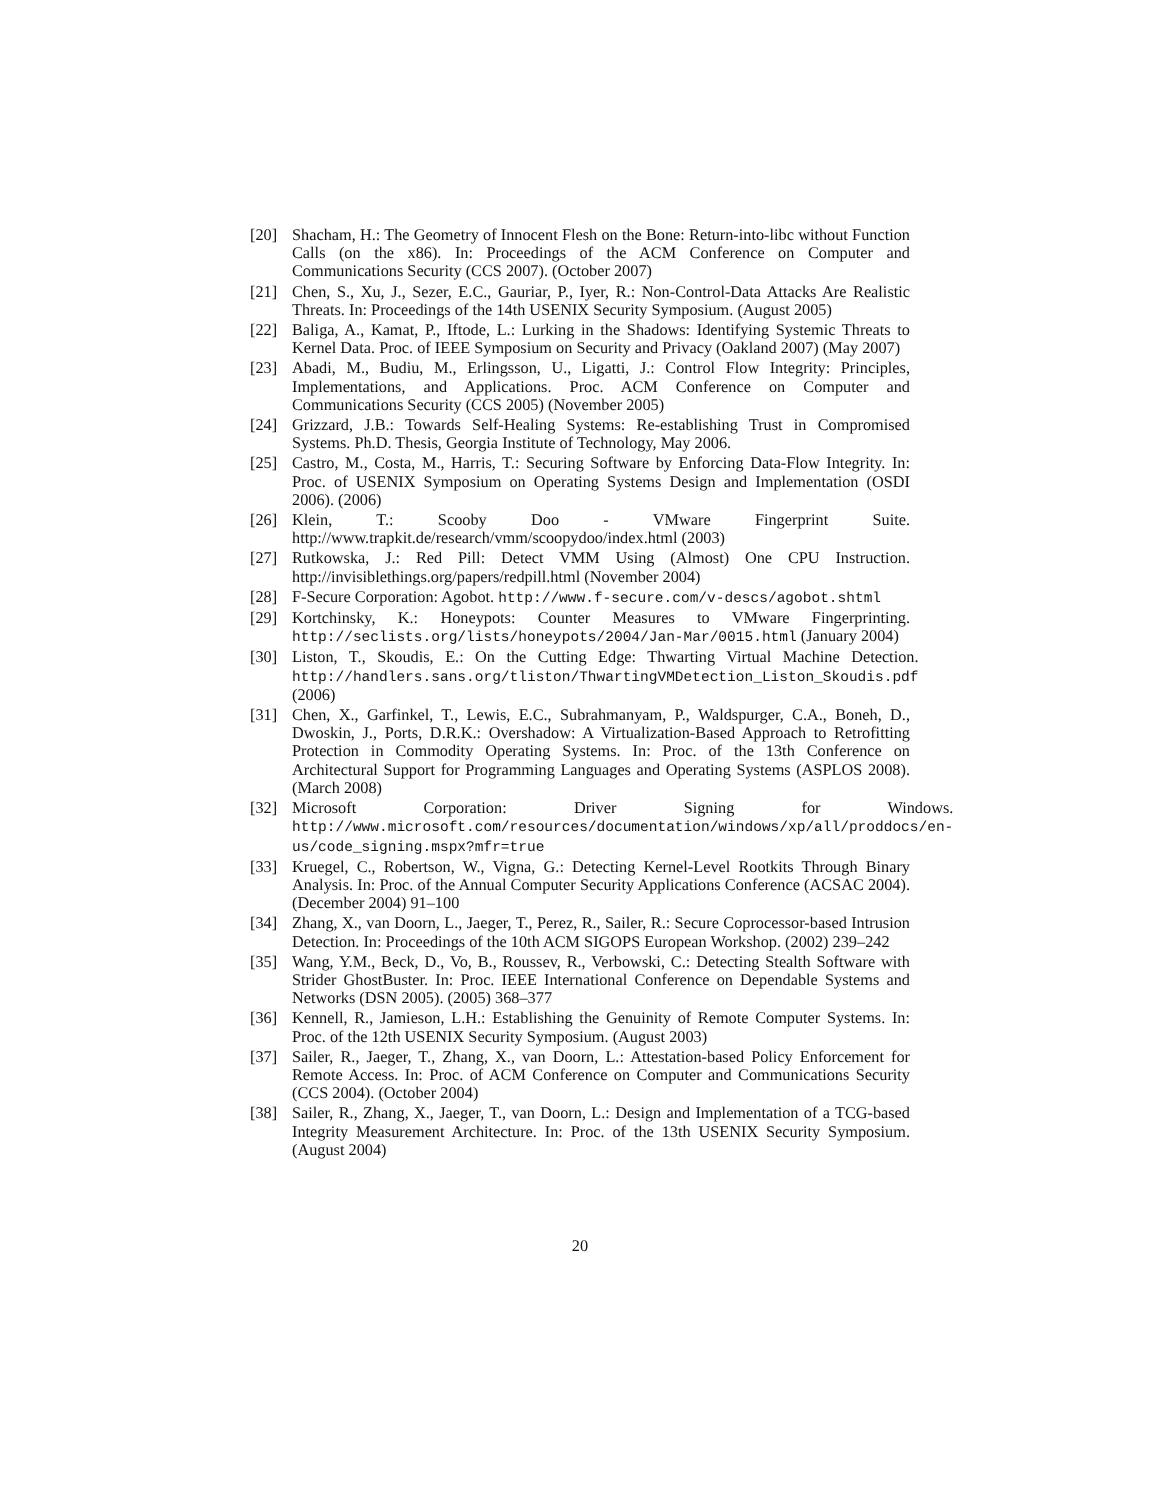[20] Shacham, H.: The Geometry of Innocent Flesh on the Bone: Return-into-libc without Function Calls (on the x86). In: Proceedings of the ACM Conference on Computer and Communications Security (CCS 2007). (October 2007)
[21] Chen, S., Xu, J., Sezer, E.C., Gauriar, P., Iyer, R.: Non-Control-Data Attacks Are Realistic Threats. In: Proceedings of the 14th USENIX Security Symposium. (August 2005)
[22] Baliga, A., Kamat, P., Iftode, L.: Lurking in the Shadows: Identifying Systemic Threats to Kernel Data. Proc. of IEEE Symposium on Security and Privacy (Oakland 2007) (May 2007)
[23] Abadi, M., Budiu, M., Erlingsson, U., Ligatti, J.: Control Flow Integrity: Principles, Implementations, and Applications. Proc. ACM Conference on Computer and Communications Security (CCS 2005) (November 2005)
[24] Grizzard, J.B.: Towards Self-Healing Systems: Re-establishing Trust in Compromised Systems. Ph.D. Thesis, Georgia Institute of Technology, May 2006.
[25] Castro, M., Costa, M., Harris, T.: Securing Software by Enforcing Data-Flow Integrity. In: Proc. of USENIX Symposium on Operating Systems Design and Implementation (OSDI 2006). (2006)
[26] Klein, T.: Scooby Doo - VMware Fingerprint Suite. http://www.trapkit.de/research/vmm/scoopydoo/index.html (2003)
[27] Rutkowska, J.: Red Pill: Detect VMM Using (Almost) One CPU Instruction. http://invisiblethings.org/papers/redpill.html (November 2004)
[28] F-Secure Corporation: Agobot. http://www.f-secure.com/v-descs/agobot.shtml
[29] Kortchinsky, K.: Honeypots: Counter Measures to VMware Fingerprinting. http://seclists.org/lists/honeypots/2004/Jan-Mar/0015.html (January 2004)
[30] Liston, T., Skoudis, E.: On the Cutting Edge: Thwarting Virtual Machine Detection. http://handlers.sans.org/tliston/ThwartingVMDetection_Liston_Skoudis.pdf (2006)
[31] Chen, X., Garfinkel, T., Lewis, E.C., Subrahmanyam, P., Waldspurger, C.A., Boneh, D., Dwoskin, J., Ports, D.R.K.: Overshadow: A Virtualization-Based Approach to Retrofitting Protection in Commodity Operating Systems. In: Proc. of the 13th Conference on Architectural Support for Programming Languages and Operating Systems (ASPLOS 2008). (March 2008)
[32] Microsoft Corporation: Driver Signing for Windows. http://www.microsoft.com/resources/documentation/windows/xp/all/proddocs/en-us/code_signing.mspx?mfr=true
[33] Kruegel, C., Robertson, W., Vigna, G.: Detecting Kernel-Level Rootkits Through Binary Analysis. In: Proc. of the Annual Computer Security Applications Conference (ACSAC 2004). (December 2004) 91–100
[34] Zhang, X., van Doorn, L., Jaeger, T., Perez, R., Sailer, R.: Secure Coprocessor-based Intrusion Detection. In: Proceedings of the 10th ACM SIGOPS European Workshop. (2002) 239–242
[35] Wang, Y.M., Beck, D., Vo, B., Roussev, R., Verbowski, C.: Detecting Stealth Software with Strider GhostBuster. In: Proc. IEEE International Conference on Dependable Systems and Networks (DSN 2005). (2005) 368–377
[36] Kennell, R., Jamieson, L.H.: Establishing the Genuinity of Remote Computer Systems. In: Proc. of the 12th USENIX Security Symposium. (August 2003)
[37] Sailer, R., Jaeger, T., Zhang, X., van Doorn, L.: Attestation-based Policy Enforcement for Remote Access. In: Proc. of ACM Conference on Computer and Communications Security (CCS 2004). (October 2004)
[38] Sailer, R., Zhang, X., Jaeger, T., van Doorn, L.: Design and Implementation of a TCG-based Integrity Measurement Architecture. In: Proc. of the 13th USENIX Security Symposium. (August 2004)
20